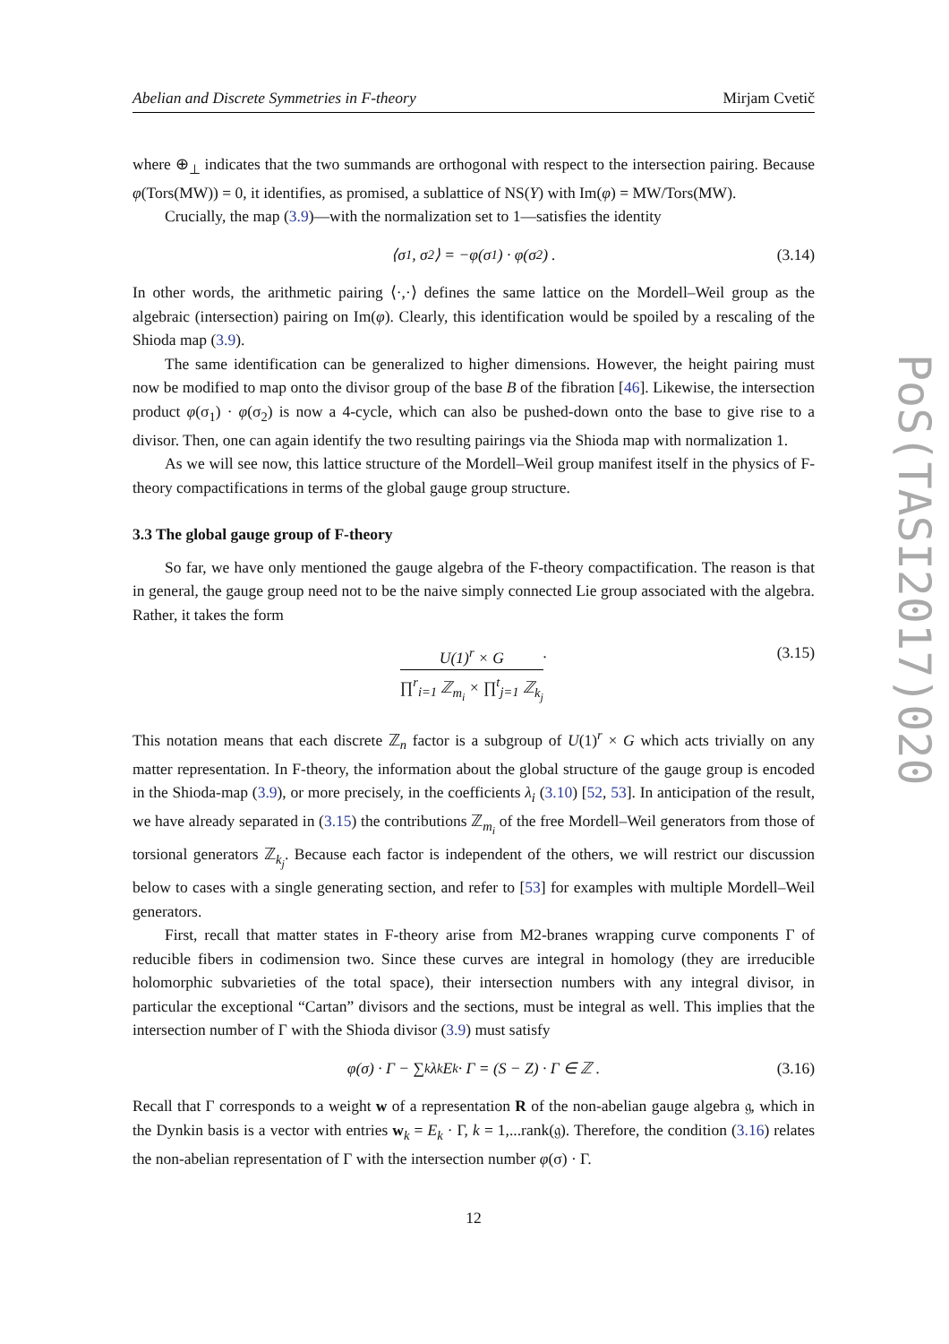Abelian and Discrete Symmetries in F-theory Mirjam Cvetič
where ⊕<sub>⊥</sub> indicates that the two summands are orthogonal with respect to the intersection pairing. Because φ(Tors(MW)) = 0, it identifies, as promised, a sublattice of NS(Y) with Im(φ) = MW/Tors(MW).
Crucially, the map (3.9)—with the normalization set to 1—satisfies the identity
⟨σ<sub>1</sub>, σ<sub>2</sub>⟩ = −φ(σ<sub>1</sub>) · φ(σ<sub>2</sub>) . (3.14)
In other words, the arithmetic pairing ⟨·,·⟩ defines the same lattice on the Mordell–Weil group as the algebraic (intersection) pairing on Im(φ). Clearly, this identification would be spoiled by a rescaling of the Shioda map (3.9).
The same identification can be generalized to higher dimensions. However, the height pairing must now be modified to map onto the divisor group of the base B of the fibration [46]. Likewise, the intersection product φ(σ<sub>1</sub>) · φ(σ<sub>2</sub>) is now a 4-cycle, which can also be pushed-down onto the base to give rise to a divisor. Then, one can again identify the two resulting pairings via the Shioda map with normalization 1.
As we will see now, this lattice structure of the Mordell–Weil group manifest itself in the physics of F-theory compactifications in terms of the global gauge group structure.
3.3 The global gauge group of F-theory
So far, we have only mentioned the gauge algebra of the F-theory compactification. The reason is that in general, the gauge group need not to be the naive simply connected Lie group associated with the algebra. Rather, it takes the form
U(1)<sup>r</sup> × G ∏<sup>r</sup><sub>i=1</sub> ℤ<sub>m<sub>i</sub></sub> × ∏<sup>t</sup><sub>j=1</sub> ℤ<sub>k<sub>j</sub></sub> . (3.15)
This notation means that each discrete ℤ<sub>n</sub> factor is a subgroup of U(1)<sup>r</sup> × G which acts trivially on any matter representation. In F-theory, the information about the global structure of the gauge group is encoded in the Shioda-map (3.9), or more precisely, in the coefficients λ<sub>i</sub> (3.10) [52, 53]. In anticipation of the result, we have already separated in (3.15) the contributions ℤ<sub>m<sub>i</sub></sub> of the free Mordell–Weil generators from those of torsional generators ℤ<sub>k<sub>j</sub></sub>. Because each factor is independent of the others, we will restrict our discussion below to cases with a single generating section, and refer to [53] for examples with multiple Mordell–Weil generators.
First, recall that matter states in F-theory arise from M2-branes wrapping curve components Γ of reducible fibers in codimension two. Since these curves are integral in homology (they are irreducible holomorphic subvarieties of the total space), their intersection numbers with any integral divisor, in particular the exceptional “Cartan” divisors and the sections, must be integral as well. This implies that the intersection number of Γ with the Shioda divisor (3.9) must satisfy
φ(σ) · Γ − ∑<sub>k</sub> λ<sub>k</sub> E<sub>k</sub> · Γ = (S − Z) · Γ ∈ ℤ . (3.16)
Recall that Γ corresponds to a weight w of a representation R of the non-abelian gauge algebra 𝔤, which in the Dynkin basis is a vector with entries w<sub>k</sub> = E<sub>k</sub> · Γ, k = 1,...rank(𝔤). Therefore, the condition (3.16) relates the non-abelian representation of Γ with the intersection number φ(σ) · Γ.
12
PoS(TASI2017)020